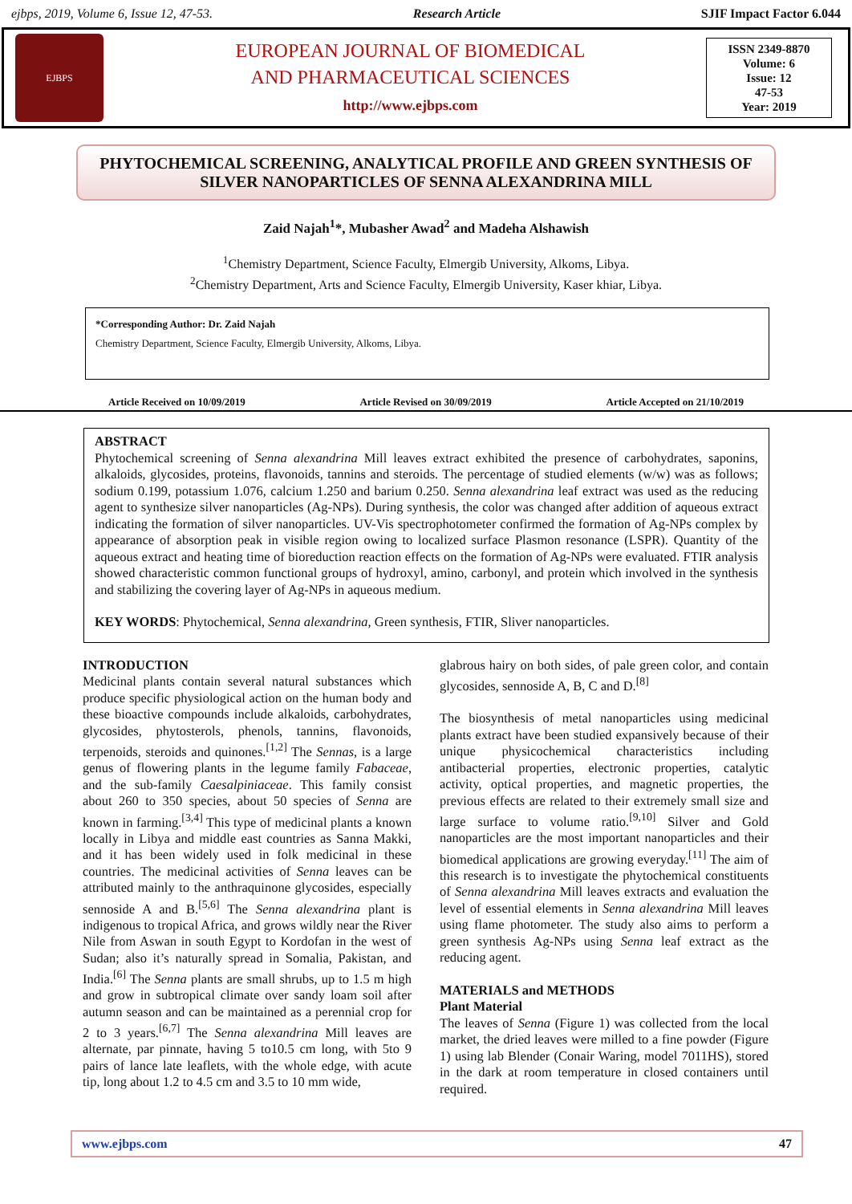ejbps, 2019, Volume 6, Issue 12, 47-53. Research Article SJIF Impact Factor 6.044
EJBPS
EUROPEAN JOURNAL OF BIOMEDICAL
AND PHARMACEUTICAL SCIENCES
http://www.ejbps.com
ISSN 2349-8870
Volume: 6
Issue: 12
47-53
Year: 2019
PHYTOCHEMICAL SCREENING, ANALYTICAL PROFILE AND GREEN SYNTHESIS OF SILVER NANOPARTICLES OF SENNA ALEXANDRINA MILL
Zaid Najah<sup>1</sup>*, Mubasher Awad<sup>2</sup> and Madeha Alshawish
<sup>1</sup> Chemistry Department, Science Faculty, Elmergib University, Alkoms, Libya.
<sup>2</sup> Chemistry Department, Arts and Science Faculty, Elmergib University, Kaser khiar, Libya.
*Corresponding Author: Dr. Zaid Najah
Chemistry Department, Science Faculty, Elmergib University, Alkoms, Libya.
Article Received on 10/09/2019 Article Revised on 30/09/2019 Article Accepted on 21/10/2019
ABSTRACT
Phytochemical screening of Senna alexandrina Mill leaves extract exhibited the presence of carbohydrates, saponins, alkaloids, glycosides, proteins, flavonoids, tannins and steroids. The percentage of studied elements (w/w) was as follows; sodium 0.199, potassium 1.076, calcium 1.250 and barium 0.250. Senna alexandrina leaf extract was used as the reducing agent to synthesize silver nanoparticles (Ag-NPs). During synthesis, the color was changed after addition of aqueous extract indicating the formation of silver nanoparticles. UV-Vis spectrophotometer confirmed the formation of Ag-NPs complex by appearance of absorption peak in visible region owing to localized surface Plasmon resonance (LSPR). Quantity of the aqueous extract and heating time of bioreduction reaction effects on the formation of Ag-NPs were evaluated. FTIR analysis showed characteristic common functional groups of hydroxyl, amino, carbonyl, and protein which involved in the synthesis and stabilizing the covering layer of Ag-NPs in aqueous medium.
KEY WORDS: Phytochemical, Senna alexandrina, Green synthesis, FTIR, Sliver nanoparticles.
INTRODUCTION
Medicinal plants contain several natural substances which produce specific physiological action on the human body and these bioactive compounds include alkaloids, carbohydrates, glycosides, phytosterols, phenols, tannins, flavonoids, terpenoids, steroids and quinones.<sup>[1,2]</sup> The Sennas, is a large genus of flowering plants in the legume family Fabaceae, and the sub-family Caesalpiniaceae. This family consist about 260 to 350 species, about 50 species of Senna are known in farming.<sup>[3,4]</sup> This type of medicinal plants a known locally in Libya and middle east countries as Sanna Makki, and it has been widely used in folk medicinal in these countries. The medicinal activities of Senna leaves can be attributed mainly to the anthraquinone glycosides, especially sennoside A and B.<sup>[5,6]</sup> The Senna alexandrina plant is indigenous to tropical Africa, and grows wildly near the River Nile from Aswan in south Egypt to Kordofan in the west of Sudan; also it’s naturally spread in Somalia, Pakistan, and India.<sup>[6]</sup> The Senna plants are small shrubs, up to 1.5 m high and grow in subtropical climate over sandy loam soil after autumn season and can be maintained as a perennial crop for 2 to 3 years.<sup>[6,7]</sup> The Senna alexandrina Mill leaves are alternate, par pinnate, having 5 to10.5 cm long, with 5to 9 pairs of lance late leaflets, with the whole edge, with acute tip, long about 1.2 to 4.5 cm and 3.5 to 10 mm wide,
glabrous hairy on both sides, of pale green color, and contain glycosides, sennoside A, B, C and D.<sup>[8]</sup>
The biosynthesis of metal nanoparticles using medicinal plants extract have been studied expansively because of their unique physicochemical characteristics including antibacterial properties, electronic properties, catalytic activity, optical properties, and magnetic properties, the previous effects are related to their extremely small size and large surface to volume ratio.<sup>[9,10]</sup> Silver and Gold nanoparticles are the most important nanoparticles and their biomedical applications are growing everyday.<sup>[11]</sup> The aim of this research is to investigate the phytochemical constituents of Senna alexandrina Mill leaves extracts and evaluation the level of essential elements in Senna alexandrina Mill leaves using flame photometer. The study also aims to perform a green synthesis Ag-NPs using Senna leaf extract as the reducing agent.
MATERIALS and METHODS
Plant Material
The leaves of Senna (Figure 1) was collected from the local market, the dried leaves were milled to a fine powder (Figure 1) using lab Blender (Conair Waring, model 7011HS), stored in the dark at room temperature in closed containers until required.
www.ejbps.com 47